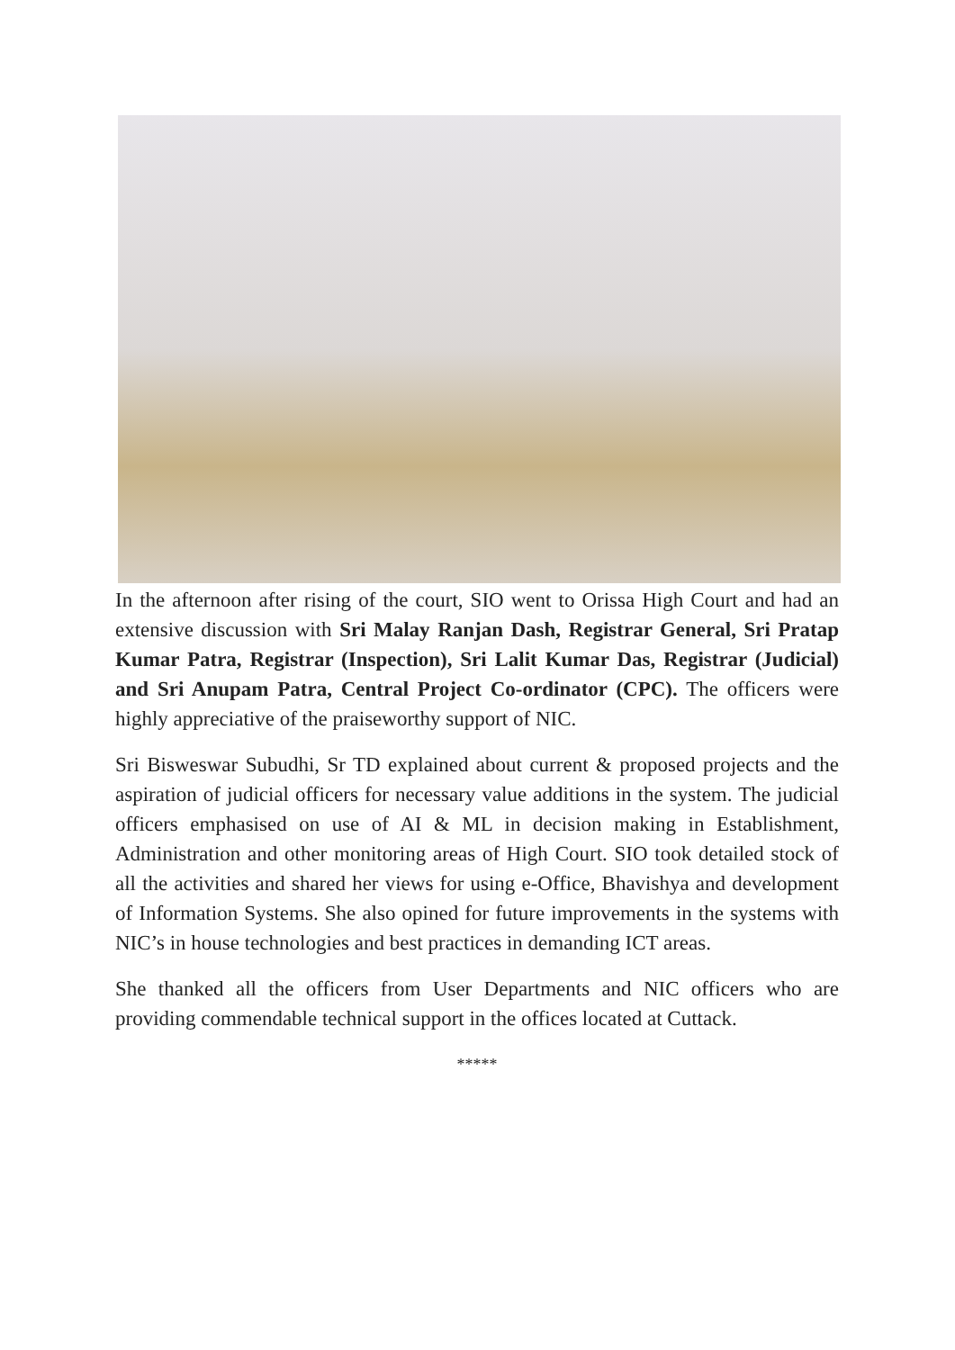In the afternoon after rising of the court, SIO went to Orissa High Court and had an extensive discussion with Sri Malay Ranjan Dash, Registrar General, Sri Pratap Kumar Patra, Registrar (Inspection), Sri Lalit Kumar Das, Registrar (Judicial) and Sri Anupam Patra, Central Project Co-ordinator (CPC). The officers were highly appreciative of the praiseworthy support of NIC.
Sri Bisweswar Subudhi, Sr TD explained about current & proposed projects and the aspiration of judicial officers for necessary value additions in the system. The judicial officers emphasised on use of AI & ML in decision making in Establishment, Administration and other monitoring areas of High Court. SIO took detailed stock of all the activities and shared her views for using e-Office, Bhavishya and development of Information Systems. She also opined for future improvements in the systems with NIC’s in house technologies and best practices in demanding ICT areas.
She thanked all the officers from User Departments and NIC officers who are providing commendable technical support in the offices located at Cuttack.
*****